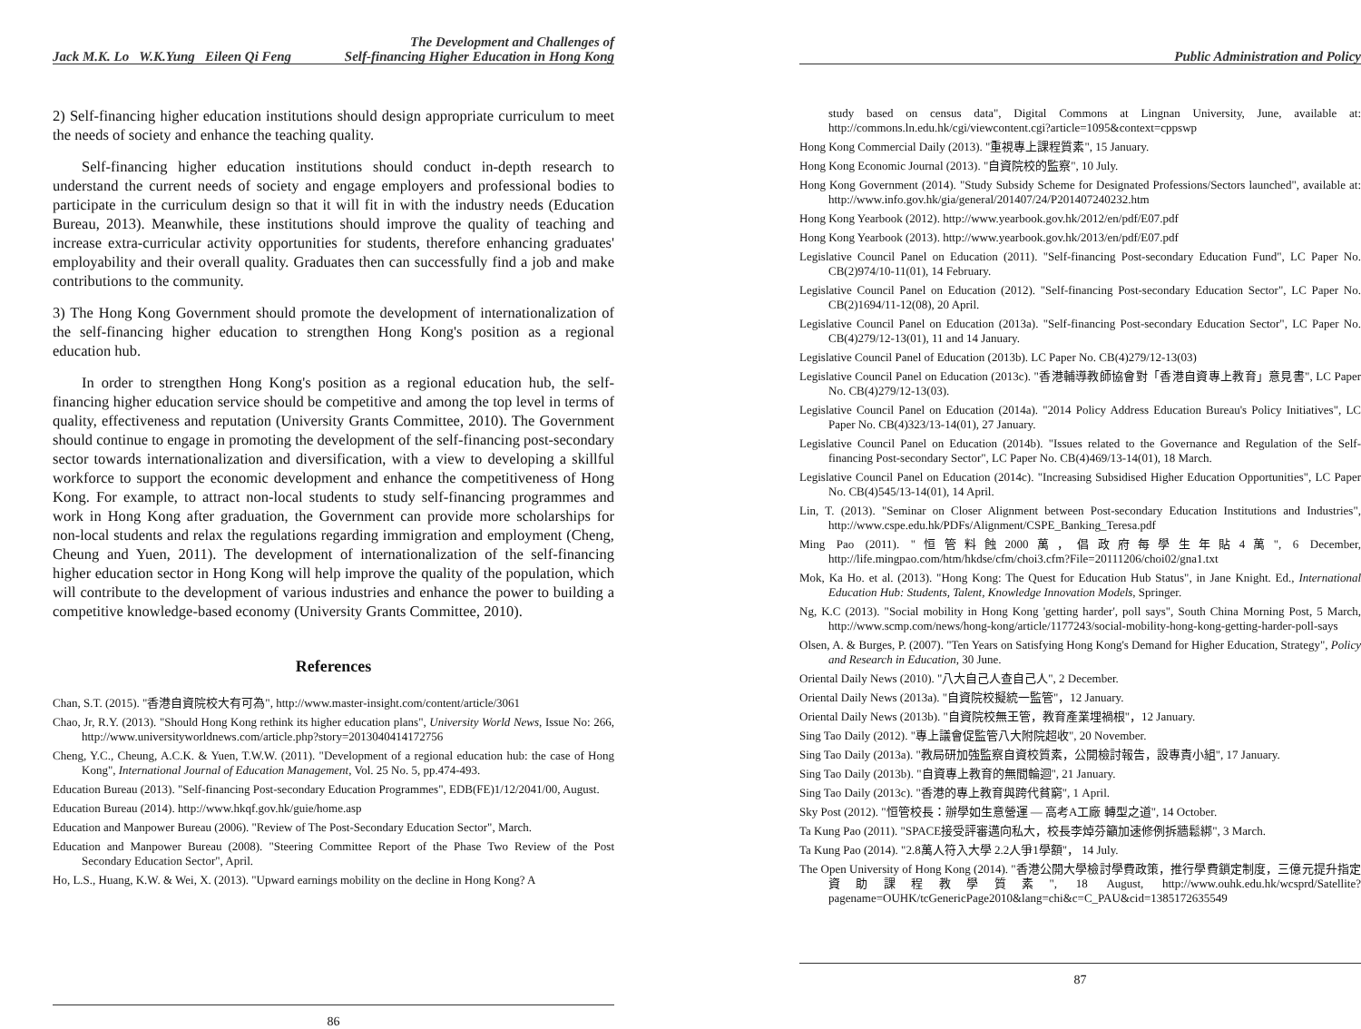Jack M.K. Lo W.K.Yung Eileen Qi Feng The Development and Challenges of
Self-financing Higher Education in Hong Kong
2) Self-financing higher education institutions should design appropriate curriculum to meet the needs of society and enhance the teaching quality.
Self-financing higher education institutions should conduct in-depth research to understand the current needs of society and engage employers and professional bodies to participate in the curriculum design so that it will fit in with the industry needs (Education Bureau, 2013). Meanwhile, these institutions should improve the quality of teaching and increase extra-curricular activity opportunities for students, therefore enhancing graduates' employability and their overall quality. Graduates then can successfully find a job and make contributions to the community.
3) The Hong Kong Government should promote the development of internationalization of the self-financing higher education to strengthen Hong Kong's position as a regional education hub.
In order to strengthen Hong Kong's position as a regional education hub, the self-financing higher education service should be competitive and among the top level in terms of quality, effectiveness and reputation (University Grants Committee, 2010). The Government should continue to engage in promoting the development of the self-financing post-secondary sector towards internationalization and diversification, with a view to developing a skillful workforce to support the economic development and enhance the competitiveness of Hong Kong. For example, to attract non-local students to study self-financing programmes and work in Hong Kong after graduation, the Government can provide more scholarships for non-local students and relax the regulations regarding immigration and employment (Cheng, Cheung and Yuen, 2011). The development of internationalization of the self-financing higher education sector in Hong Kong will help improve the quality of the population, which will contribute to the development of various industries and enhance the power to building a competitive knowledge-based economy (University Grants Committee, 2010).
References
Chan, S.T. (2015). "香港自資院校大有可為", http://www.master-insight.com/content/article/3061
Chao, Jr, R.Y. (2013). "Should Hong Kong rethink its higher education plans", University World News, Issue No: 266, http://www.universityworldnews.com/article.php?story=2013040414172756
Cheng, Y.C., Cheung, A.C.K. & Yuen, T.W.W. (2011). "Development of a regional education hub: the case of Hong Kong", International Journal of Education Management, Vol. 25 No. 5, pp.474-493.
Education Bureau (2013). "Self-financing Post-secondary Education Programmes", EDB(FE)1/12/2041/00, August.
Education Bureau (2014). http://www.hkqf.gov.hk/guie/home.asp
Education and Manpower Bureau (2006). "Review of The Post-Secondary Education Sector", March.
Education and Manpower Bureau (2008). "Steering Committee Report of the Phase Two Review of the Post Secondary Education Sector", April.
Ho, L.S., Huang, K.W. & Wei, X. (2013). "Upward earnings mobility on the decline in Hong Kong? A
86
Public Administration and Policy
study based on census data", Digital Commons at Lingnan University, June, available at: http://commons.ln.edu.hk/cgi/viewcontent.cgi?article=1095&context=cppswp
Hong Kong Commercial Daily (2013). "重視專上課程質素", 15 January.
Hong Kong Economic Journal (2013). "自資院校的監察", 10 July.
Hong Kong Government (2014). "Study Subsidy Scheme for Designated Professions/Sectors launched", available at: http://www.info.gov.hk/gia/general/201407/24/P201407240232.htm
Hong Kong Yearbook (2012). http://www.yearbook.gov.hk/2012/en/pdf/E07.pdf
Hong Kong Yearbook (2013). http://www.yearbook.gov.hk/2013/en/pdf/E07.pdf
Legislative Council Panel on Education (2011). "Self-financing Post-secondary Education Fund", LC Paper No. CB(2)974/10-11(01), 14 February.
Legislative Council Panel on Education (2012). "Self-financing Post-secondary Education Sector", LC Paper No. CB(2)1694/11-12(08), 20 April.
Legislative Council Panel on Education (2013a). "Self-financing Post-secondary Education Sector", LC Paper No. CB(4)279/12-13(01), 11 and 14 January.
Legislative Council Panel of Education (2013b). LC Paper No. CB(4)279/12-13(03)
Legislative Council Panel on Education (2013c). "香港輔導教師協會對「香港自資專上教育」意見書", LC Paper No. CB(4)279/12-13(03).
Legislative Council Panel on Education (2014a). "2014 Policy Address Education Bureau's Policy Initiatives", LC Paper No. CB(4)323/13-14(01), 27 January.
Legislative Council Panel on Education (2014b). "Issues related to the Governance and Regulation of the Self-financing Post-secondary Sector", LC Paper No. CB(4)469/13-14(01), 18 March.
Legislative Council Panel on Education (2014c). "Increasing Subsidised Higher Education Opportunities", LC Paper No. CB(4)545/13-14(01), 14 April.
Lin, T. (2013). "Seminar on Closer Alignment between Post-secondary Education Institutions and Industries", http://www.cspe.edu.hk/PDFs/Alignment/CSPE_Banking_Teresa.pdf
Ming Pao (2011). "恒管料蝕2000萬，倡政府每學生年貼4萬", 6 December, http://life.mingpao.com/htm/hkdse/cfm/choi3.cfm?File=20111206/choi02/gna1.txt
Mok, Ka Ho. et al. (2013). "Hong Kong: The Quest for Education Hub Status", in Jane Knight. Ed., International Education Hub: Students, Talent, Knowledge Innovation Models, Springer.
Ng, K.C (2013). "Social mobility in Hong Kong 'getting harder', poll says", South China Morning Post, 5 March, http://www.scmp.com/news/hong-kong/article/1177243/social-mobility-hong-kong-getting-harder-poll-says
Olsen, A. & Burges, P. (2007). "Ten Years on Satisfying Hong Kong's Demand for Higher Education, Strategy", Policy and Research in Education, 30 June.
Oriental Daily News (2010). "八大自己人查自己人", 2 December.
Oriental Daily News (2013a). "自資院校擬統一監管"，12 January.
Oriental Daily News (2013b). "自資院校無王管，教育產業埋禍根"，12 January.
Sing Tao Daily (2012). "專上議會促監管八大附院超收", 20 November.
Sing Tao Daily (2013a). "教局研加強監察自資校質素，公開檢討報告，設專責小組", 17 January.
Sing Tao Daily (2013b). "自資專上教育的無間輪迴", 21 January.
Sing Tao Daily (2013c). "香港的專上教育與跨代貧窮", 1 April.
Sky Post (2012). "恒管校長：辦學如生意營運 — 高考A工廠 轉型之道", 14 October.
Ta Kung Pao (2011). "SPACE接受評審邁向私大，校長李焯芬籲加速修例拆牆鬆綁", 3 March.
Ta Kung Pao (2014). "2.8萬人符入大學 2.2人爭1學額"， 14 July.
The Open University of Hong Kong (2014). "香港公開大學檢討學費政策，推行學費鎖定制度，三億元提升指定資助課程教學質素", 18 August, http://www.ouhk.edu.hk/wcsprd/Satellite?pagename=OUHK/tcGenericPage2010&lang=chi&c=C_PAU&cid=1385172635549
87